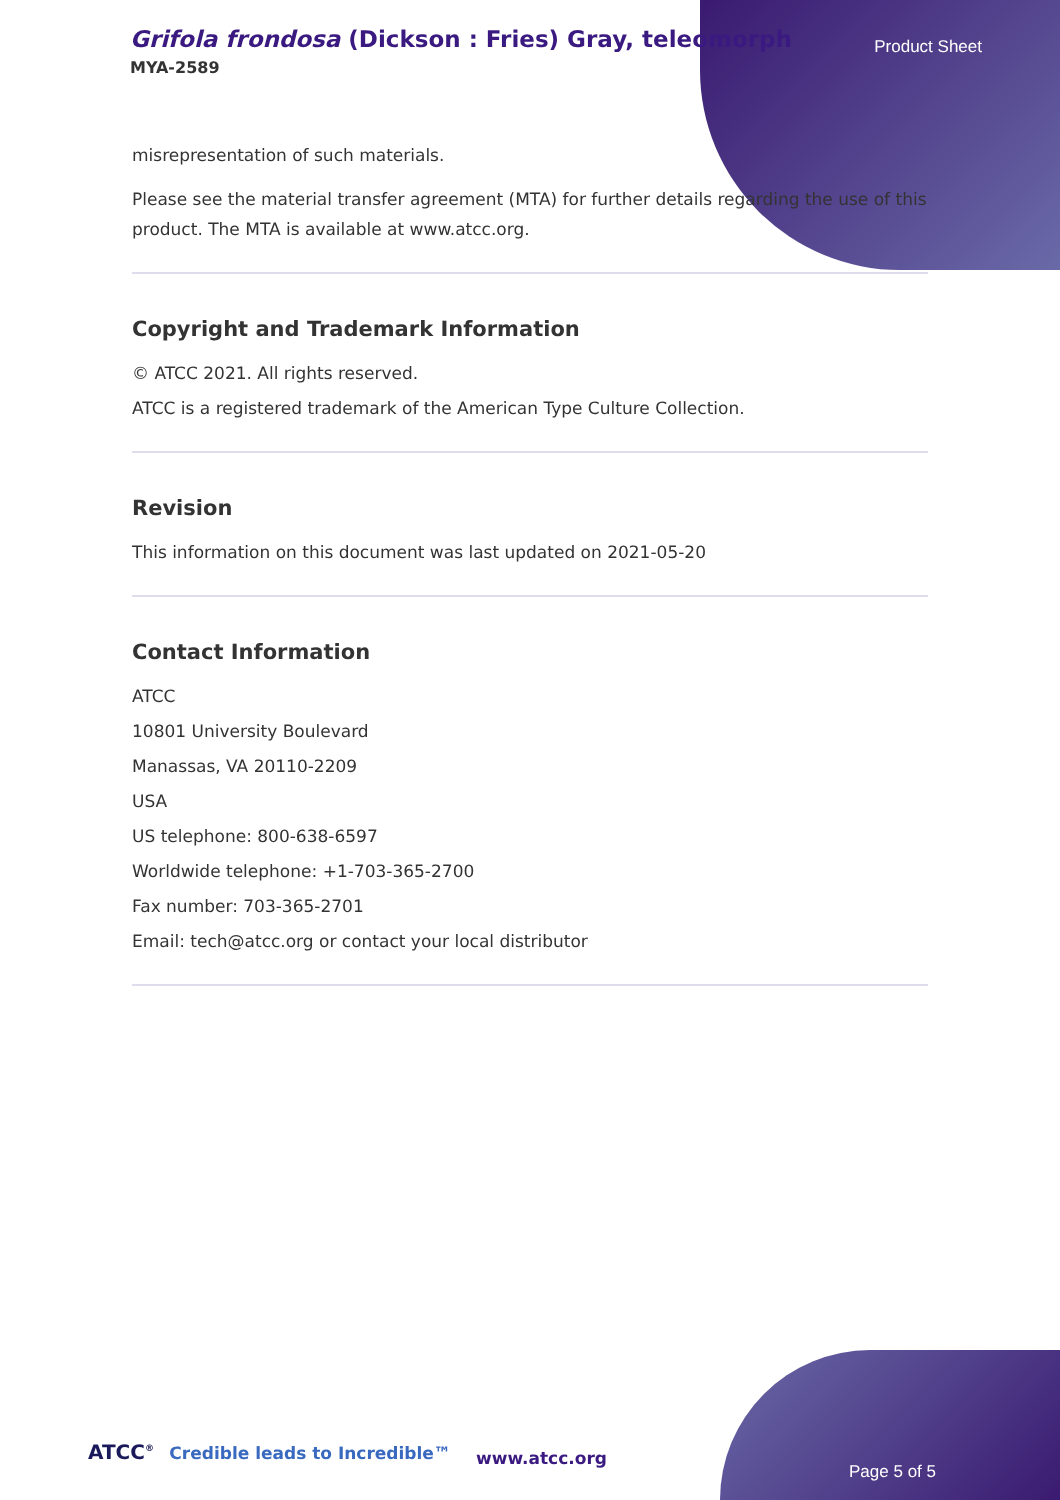Grifola frondosa (Dickson : Fries) Gray, teleomorph
MYA-2589
Product Sheet
misrepresentation of such materials.
Please see the material transfer agreement (MTA) for further details regarding the use of this product. The MTA is available at www.atcc.org.
Copyright and Trademark Information
© ATCC 2021. All rights reserved.
ATCC is a registered trademark of the American Type Culture Collection.
Revision
This information on this document was last updated on 2021-05-20
Contact Information
ATCC
10801 University Boulevard
Manassas, VA 20110-2209
USA
US telephone: 800-638-6597
Worldwide telephone: +1-703-365-2700
Fax number: 703-365-2701
Email: tech@atcc.org or contact your local distributor
ATCC<sup>®</sup> Credible leads to Incredible™
www.atcc.org
Page 5 of 5